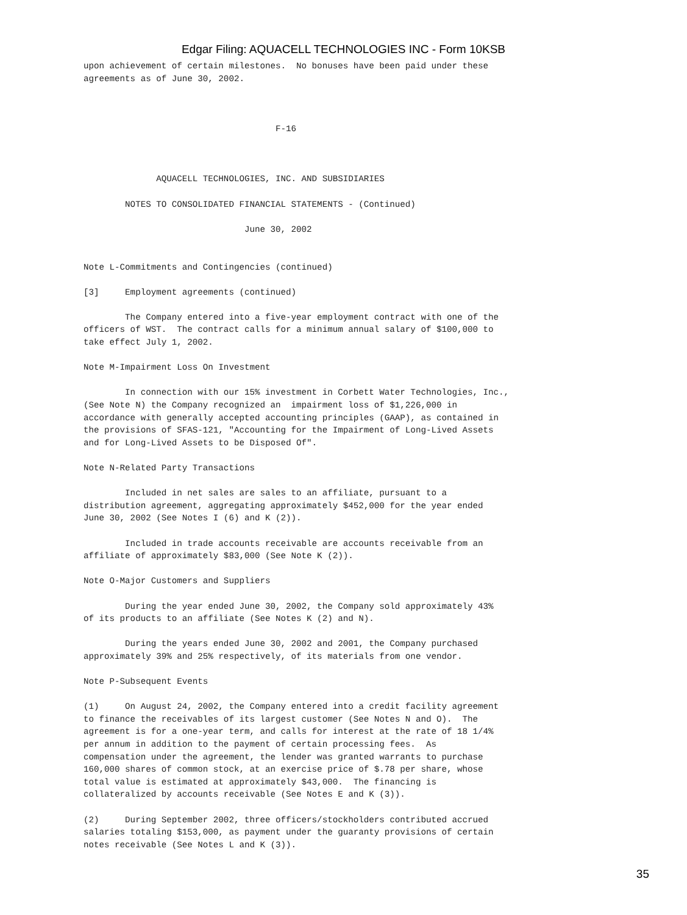Edgar Filing: AQUACELL TECHNOLOGIES INC - Form 10KSB
upon achievement of certain milestones.  No bonuses have been paid under these
agreements as of June 30, 2002.



                                     F-16



              AQUACELL TECHNOLOGIES, INC. AND SUBSIDIARIES

        NOTES TO CONSOLIDATED FINANCIAL STATEMENTS - (Continued)

                               June 30, 2002


Note L-Commitments and Contingencies (continued)

[3]     Employment agreements (continued)

        The Company entered into a five-year employment contract with one of the
officers of WST.  The contract calls for a minimum annual salary of $100,000 to
take effect July 1, 2002.

Note M-Impairment Loss On Investment

        In connection with our 15% investment in Corbett Water Technologies, Inc.,
(See Note N) the Company recognized an  impairment loss of $1,226,000 in
accordance with generally accepted accounting principles (GAAP), as contained in
the provisions of SFAS-121, "Accounting for the Impairment of Long-Lived Assets
and for Long-Lived Assets to be Disposed Of".

Note N-Related Party Transactions

        Included in net sales are sales to an affiliate, pursuant to a
distribution agreement, aggregating approximately $452,000 for the year ended
June 30, 2002 (See Notes I (6) and K (2)).

        Included in trade accounts receivable are accounts receivable from an
affiliate of approximately $83,000 (See Note K (2)).

Note O-Major Customers and Suppliers

        During the year ended June 30, 2002, the Company sold approximately 43%
of its products to an affiliate (See Notes K (2) and N).

        During the years ended June 30, 2002 and 2001, the Company purchased
approximately 39% and 25% respectively, of its materials from one vendor.

Note P-Subsequent Events

(1)     On August 24, 2002, the Company entered into a credit facility agreement
to finance the receivables of its largest customer (See Notes N and O).  The
agreement is for a one-year term, and calls for interest at the rate of 18 1/4%
per annum in addition to the payment of certain processing fees.  As
compensation under the agreement, the lender was granted warrants to purchase
160,000 shares of common stock, at an exercise price of $.78 per share, whose
total value is estimated at approximately $43,000.  The financing is
collateralized by accounts receivable (See Notes E and K (3)).

(2)     During September 2002, three officers/stockholders contributed accrued
salaries totaling $153,000, as payment under the guaranty provisions of certain
notes receivable (See Notes L and K (3)).
35